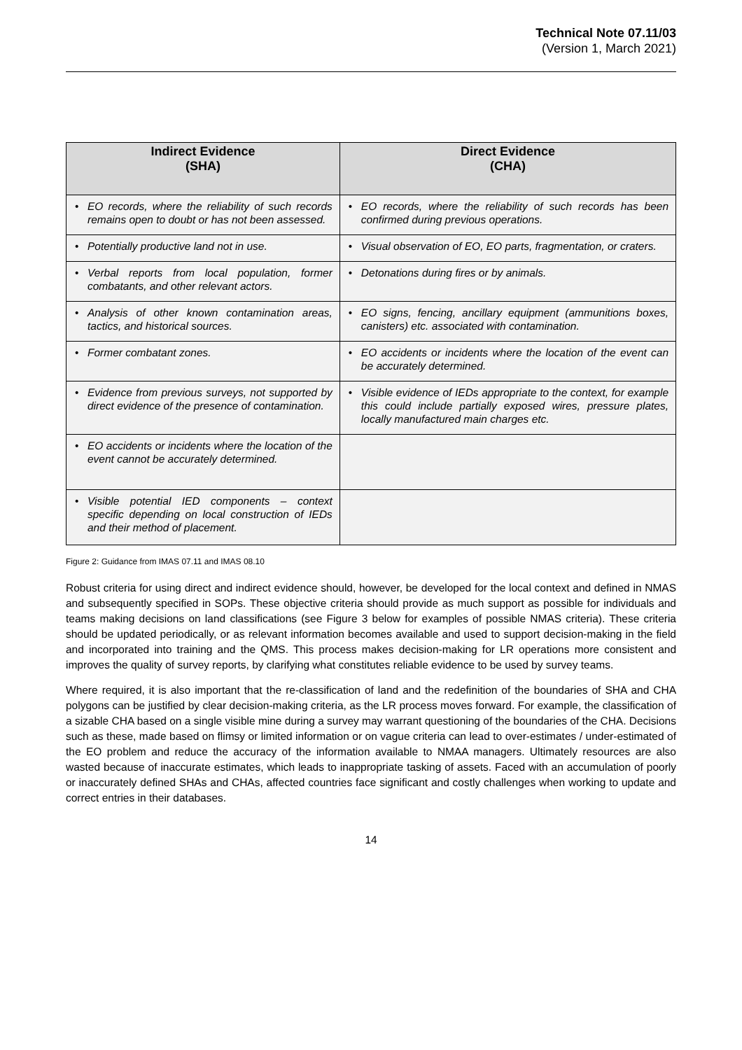Technical Note 07.11/03
(Version 1, March 2021)
| Indirect Evidence (SHA) | Direct Evidence (CHA) |
| --- | --- |
| • EO records, where the reliability of such records remains open to doubt or has not been assessed. | • EO records, where the reliability of such records has been confirmed during previous operations. |
| • Potentially productive land not in use. | • Visual observation of EO, EO parts, fragmentation, or craters. |
| • Verbal reports from local population, former combatants, and other relevant actors. | • Detonations during fires or by animals. |
| • Analysis of other known contamination areas, tactics, and historical sources. | • EO signs, fencing, ancillary equipment (ammunitions boxes, canisters) etc. associated with contamination. |
| • Former combatant zones. | • EO accidents or incidents where the location of the event can be accurately determined. |
| • Evidence from previous surveys, not supported by direct evidence of the presence of contamination. | • Visible evidence of IEDs appropriate to the context, for example this could include partially exposed wires, pressure plates, locally manufactured main charges etc. |
| • EO accidents or incidents where the location of the event cannot be accurately determined. | |
| • Visible potential IED components – context specific depending on local construction of IEDs and their method of placement. | |
Figure 2: Guidance from IMAS 07.11 and IMAS 08.10
Robust criteria for using direct and indirect evidence should, however, be developed for the local context and defined in NMAS and subsequently specified in SOPs. These objective criteria should provide as much support as possible for individuals and teams making decisions on land classifications (see Figure 3 below for examples of possible NMAS criteria). These criteria should be updated periodically, or as relevant information becomes available and used to support decision-making in the field and incorporated into training and the QMS. This process makes decision-making for LR operations more consistent and improves the quality of survey reports, by clarifying what constitutes reliable evidence to be used by survey teams.
Where required, it is also important that the re-classification of land and the redefinition of the boundaries of SHA and CHA polygons can be justified by clear decision-making criteria, as the LR process moves forward. For example, the classification of a sizable CHA based on a single visible mine during a survey may warrant questioning of the boundaries of the CHA. Decisions such as these, made based on flimsy or limited information or on vague criteria can lead to over-estimates / under-estimated of the EO problem and reduce the accuracy of the information available to NMAA managers. Ultimately resources are also wasted because of inaccurate estimates, which leads to inappropriate tasking of assets. Faced with an accumulation of poorly or inaccurately defined SHAs and CHAs, affected countries face significant and costly challenges when working to update and correct entries in their databases.
14